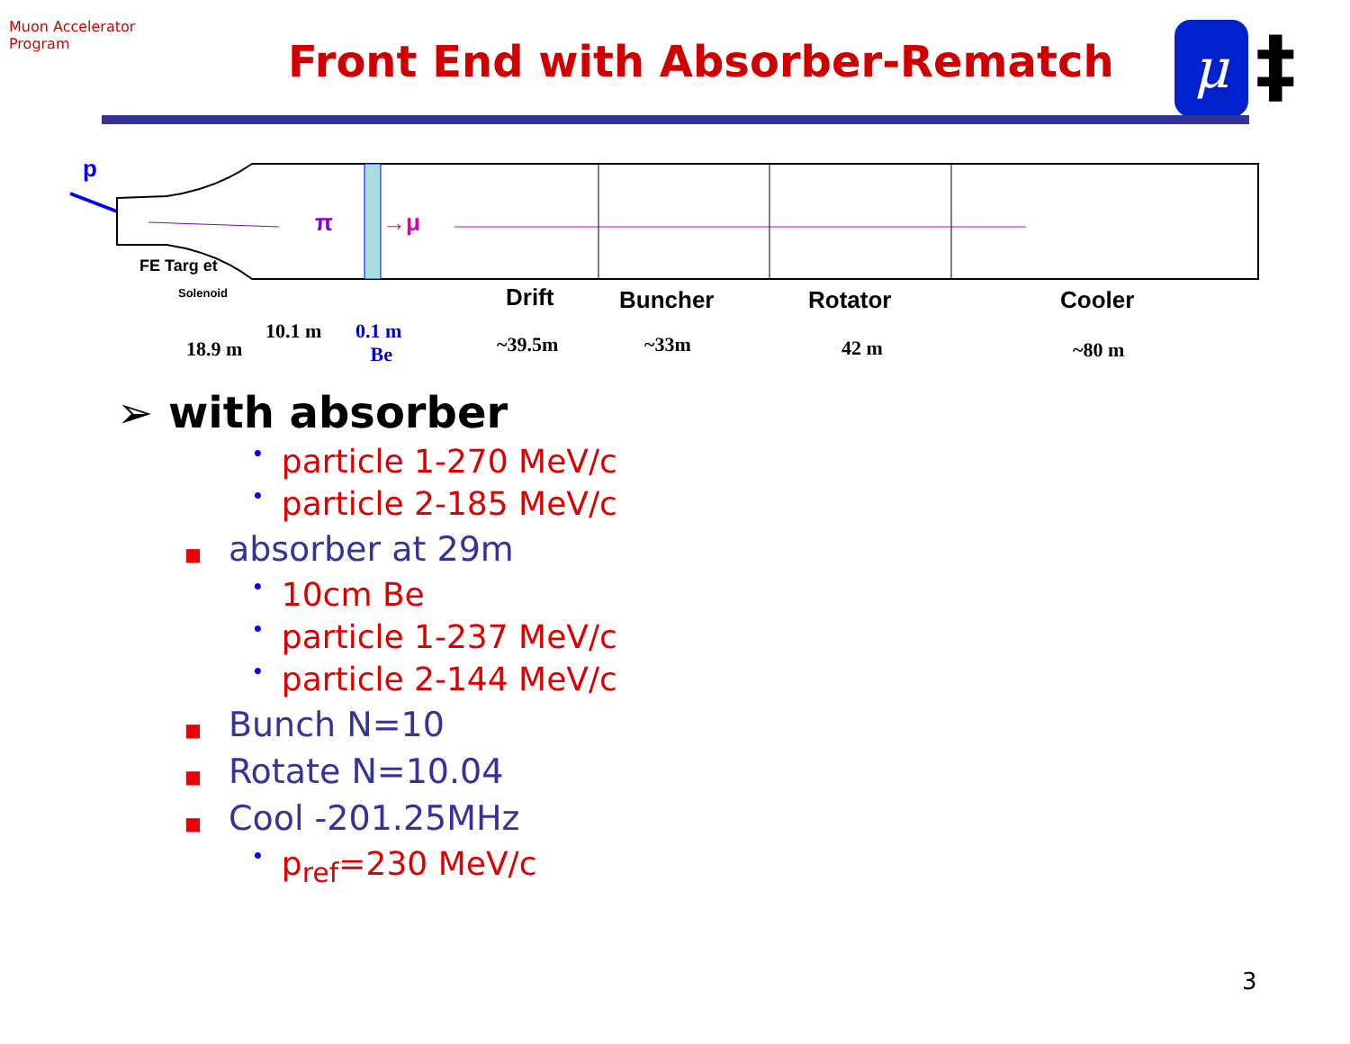Muon Accelerator Program
Front End with Absorber-Rematch
μ ‡
p
π →μ
FE Targ et
Solenoid Drift Buncher Rotator Cooler
18.9 m
10.1 m 0.1 m
Be ~39.5m ~33m 42 m ~80 m
➢ with absorber
• particle 1-270 MeV/c
• particle 2-185 MeV/c
■ absorber at 29m
• 10cm Be
• particle 1-237 MeV/c
• particle 2-144 MeV/c
■ Bunch N=10
■ Rotate N=10.04
■ Cool -201.25MHz
• p<sub>ref</sub>=230 MeV/c
3